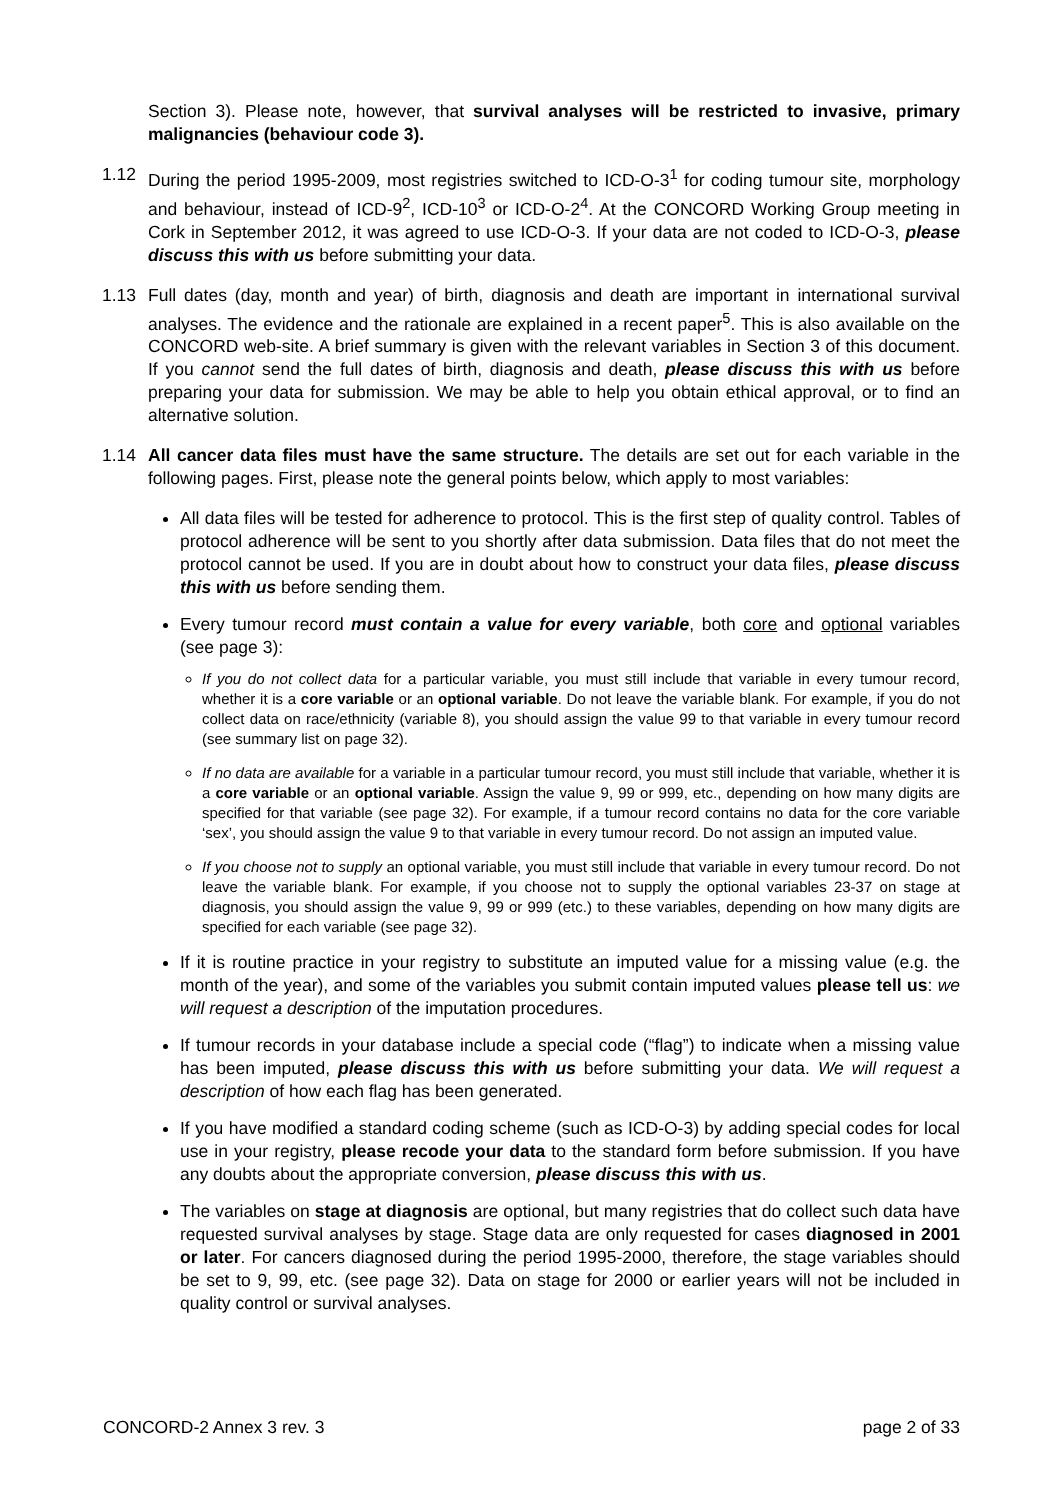Section 3). Please note, however, that survival analyses will be restricted to invasive, primary malignancies (behaviour code 3).
1.12 During the period 1995-2009, most registries switched to ICD-O-3<sup>1</sup> for coding tumour site, morphology and behaviour, instead of ICD-9<sup>2</sup>, ICD-10<sup>3</sup> or ICD-O-2<sup>4</sup>. At the CONCORD Working Group meeting in Cork in September 2012, it was agreed to use ICD-O-3. If your data are not coded to ICD-O-3, please discuss this with us before submitting your data.
1.13 Full dates (day, month and year) of birth, diagnosis and death are important in international survival analyses. The evidence and the rationale are explained in a recent paper<sup>5</sup>. This is also available on the CONCORD web-site. A brief summary is given with the relevant variables in Section 3 of this document. If you cannot send the full dates of birth, diagnosis and death, please discuss this with us before preparing your data for submission. We may be able to help you obtain ethical approval, or to find an alternative solution.
1.14 All cancer data files must have the same structure. The details are set out for each variable in the following pages. First, please note the general points below, which apply to most variables:
All data files will be tested for adherence to protocol. This is the first step of quality control. Tables of protocol adherence will be sent to you shortly after data submission. Data files that do not meet the protocol cannot be used. If you are in doubt about how to construct your data files, please discuss this with us before sending them.
Every tumour record must contain a value for every variable, both core and optional variables (see page 3):
If you do not collect data for a particular variable, you must still include that variable in every tumour record, whether it is a core variable or an optional variable. Do not leave the variable blank. For example, if you do not collect data on race/ethnicity (variable 8), you should assign the value 99 to that variable in every tumour record (see summary list on page 32).
If no data are available for a variable in a particular tumour record, you must still include that variable, whether it is a core variable or an optional variable. Assign the value 9, 99 or 999, etc., depending on how many digits are specified for that variable (see page 32). For example, if a tumour record contains no data for the core variable ‘sex’, you should assign the value 9 to that variable in every tumour record. Do not assign an imputed value.
If you choose not to supply an optional variable, you must still include that variable in every tumour record. Do not leave the variable blank. For example, if you choose not to supply the optional variables 23-37 on stage at diagnosis, you should assign the value 9, 99 or 999 (etc.) to these variables, depending on how many digits are specified for each variable (see page 32).
If it is routine practice in your registry to substitute an imputed value for a missing value (e.g. the month of the year), and some of the variables you submit contain imputed values please tell us: we will request a description of the imputation procedures.
If tumour records in your database include a special code (“flag”) to indicate when a missing value has been imputed, please discuss this with us before submitting your data. We will request a description of how each flag has been generated.
If you have modified a standard coding scheme (such as ICD-O-3) by adding special codes for local use in your registry, please recode your data to the standard form before submission. If you have any doubts about the appropriate conversion, please discuss this with us.
The variables on stage at diagnosis are optional, but many registries that do collect such data have requested survival analyses by stage. Stage data are only requested for cases diagnosed in 2001 or later. For cancers diagnosed during the period 1995-2000, therefore, the stage variables should be set to 9, 99, etc. (see page 32). Data on stage for 2000 or earlier years will not be included in quality control or survival analyses.
CONCORD-2 Annex 3 rev. 3 page 2 of 33